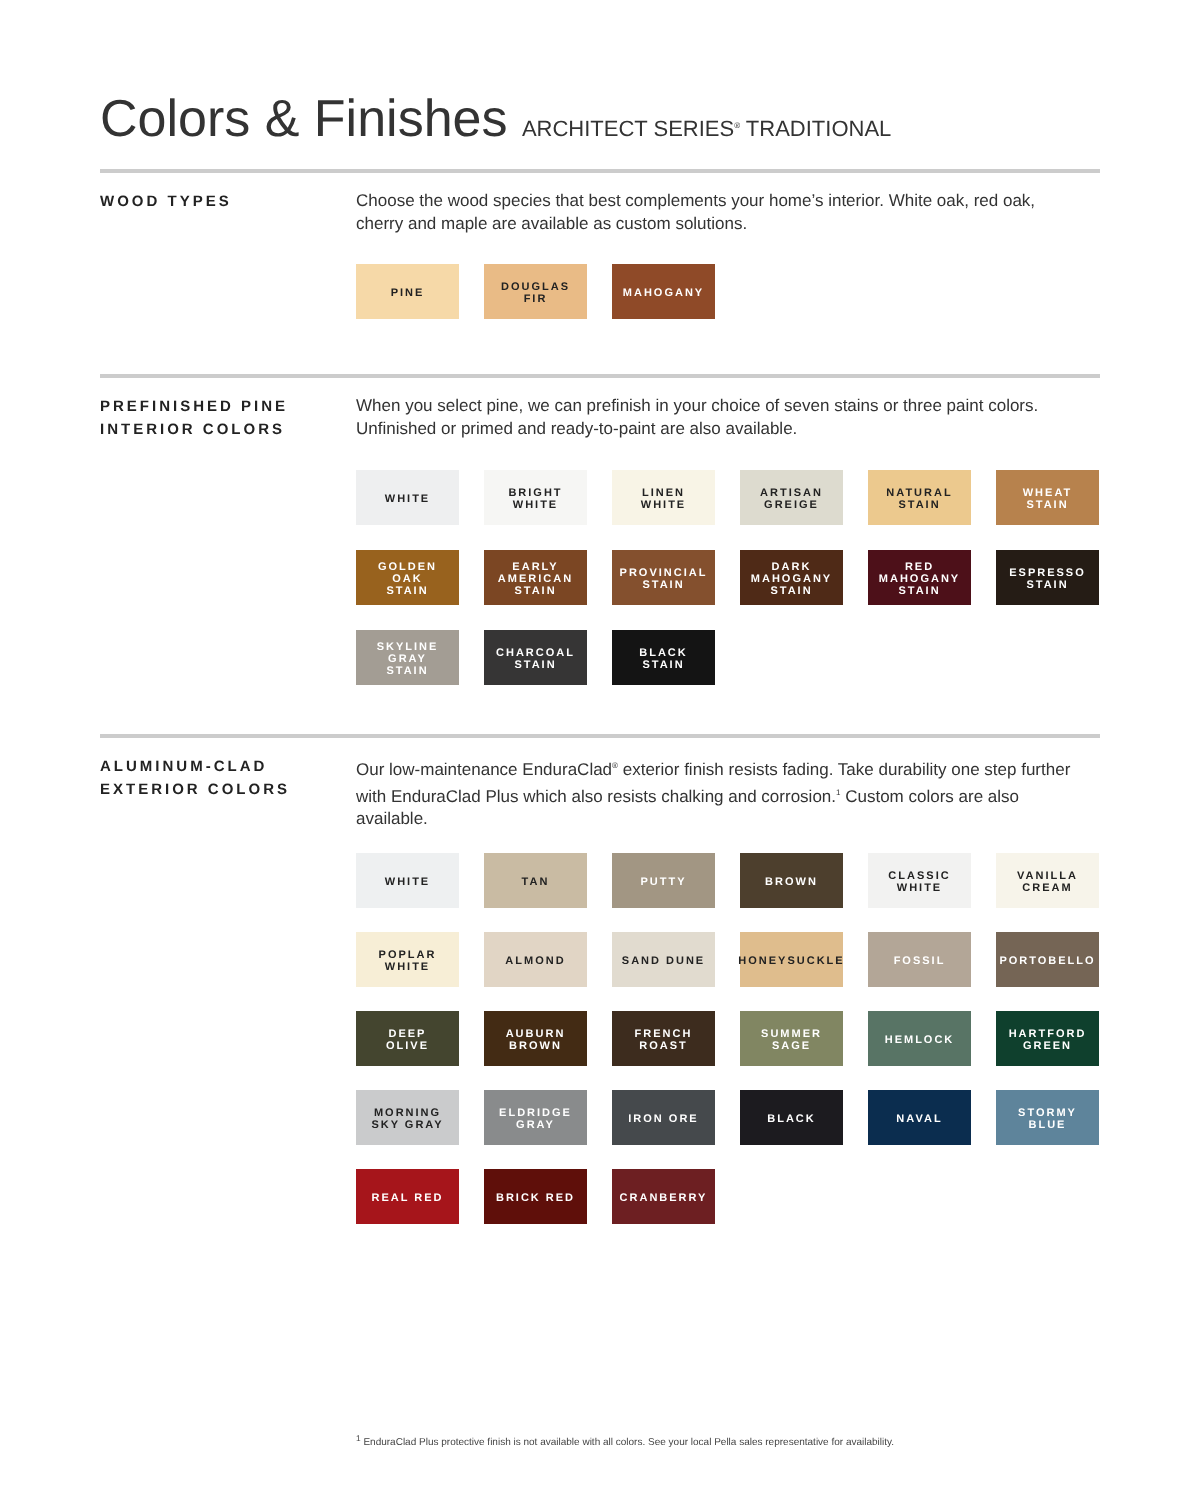Colors & Finishes ARCHITECT SERIES<sup>®</sup> TRADITIONAL
WOOD TYPES
Choose the wood species that best complements your home’s interior. White oak, red oak, cherry and maple are available as custom solutions.
PINE
DOUGLAS
FIR
MAHOGANY
PREFINISHED PINE
INTERIOR COLORS
When you select pine, we can prefinish in your choice of seven stains or three paint colors. Unfinished or primed and ready-to-paint are also available.
WHITE
BRIGHT
WHITE
LINEN
WHITE
ARTISAN
GREIGE
NATURAL
STAIN
WHEAT
STAIN
GOLDEN
OAK
STAIN
EARLY
AMERICAN
STAIN
PROVINCIAL
STAIN
DARK
MAHOGANY
STAIN
RED
MAHOGANY
STAIN
ESPRESSO
STAIN
SKYLINE
GRAY
STAIN
CHARCOAL
STAIN
BLACK
STAIN
ALUMINUM-CLAD
EXTERIOR COLORS
Our low-maintenance EnduraClad<sup>®</sup> exterior finish resists fading. Take durability one step further with EnduraClad Plus which also resists chalking and corrosion.<sup>1</sup> Custom colors are also available.
WHITE
TAN
PUTTY
BROWN
CLASSIC
WHITE
VANILLA
CREAM
POPLAR
WHITE
ALMOND
SAND DUNE
HONEYSUCKLE
FOSSIL
PORTOBELLO
DEEP
OLIVE
AUBURN
BROWN
FRENCH
ROAST
SUMMER
SAGE
HEMLOCK
HARTFORD
GREEN
MORNING
SKY GRAY
ELDRIDGE
GRAY
IRON ORE
BLACK
NAVAL
STORMY
BLUE
REAL RED
BRICK RED
CRANBERRY
<sup>1</sup> EnduraClad Plus protective finish is not available with all colors. See your local Pella sales representative for availability.